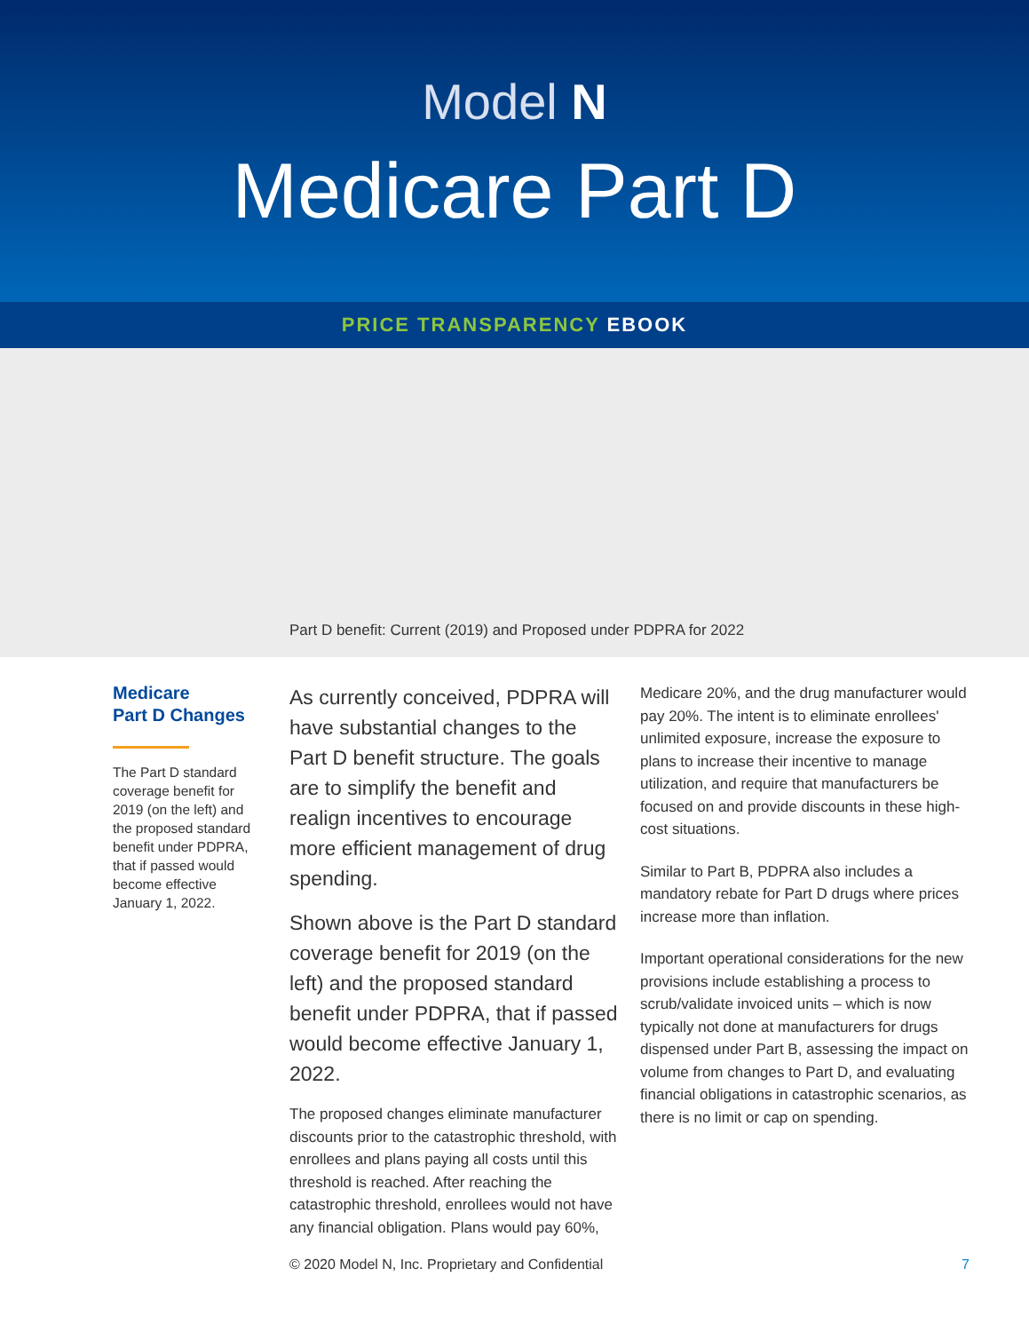Model N
Medicare Part D
PRICE TRANSPARENCY EBOOK
Part D benefit: Current (2019) and Proposed under PDPRA for 2022
Medicare
Part D Changes
The Part D standard coverage benefit for 2019 (on the left) and the proposed standard benefit under PDPRA, that if passed would become effective January 1, 2022.
As currently conceived, PDPRA will have substantial changes to the Part D benefit structure. The goals are to simplify the benefit and realign incentives to encourage more efficient management of drug spending.
Shown above is the Part D standard coverage benefit for 2019 (on the left) and the proposed standard benefit under PDPRA, that if passed would become effective January 1, 2022.
The proposed changes eliminate manufacturer discounts prior to the catastrophic threshold, with enrollees and plans paying all costs until this threshold is reached. After reaching the catastrophic threshold, enrollees would not have any financial obligation. Plans would pay 60%,
Medicare 20%, and the drug manufacturer would pay 20%. The intent is to eliminate enrollees' unlimited exposure, increase the exposure to plans to increase their incentive to manage utilization, and require that manufacturers be focused on and provide discounts in these high-cost situations.
Similar to Part B, PDPRA also includes a mandatory rebate for Part D drugs where prices increase more than inflation.
Important operational considerations for the new provisions include establishing a process to scrub/validate invoiced units – which is now typically not done at manufacturers for drugs dispensed under Part B, assessing the impact on volume from changes to Part D, and evaluating financial obligations in catastrophic scenarios, as there is no limit or cap on spending.
© 2020 Model N, Inc. Proprietary and Confidential 7